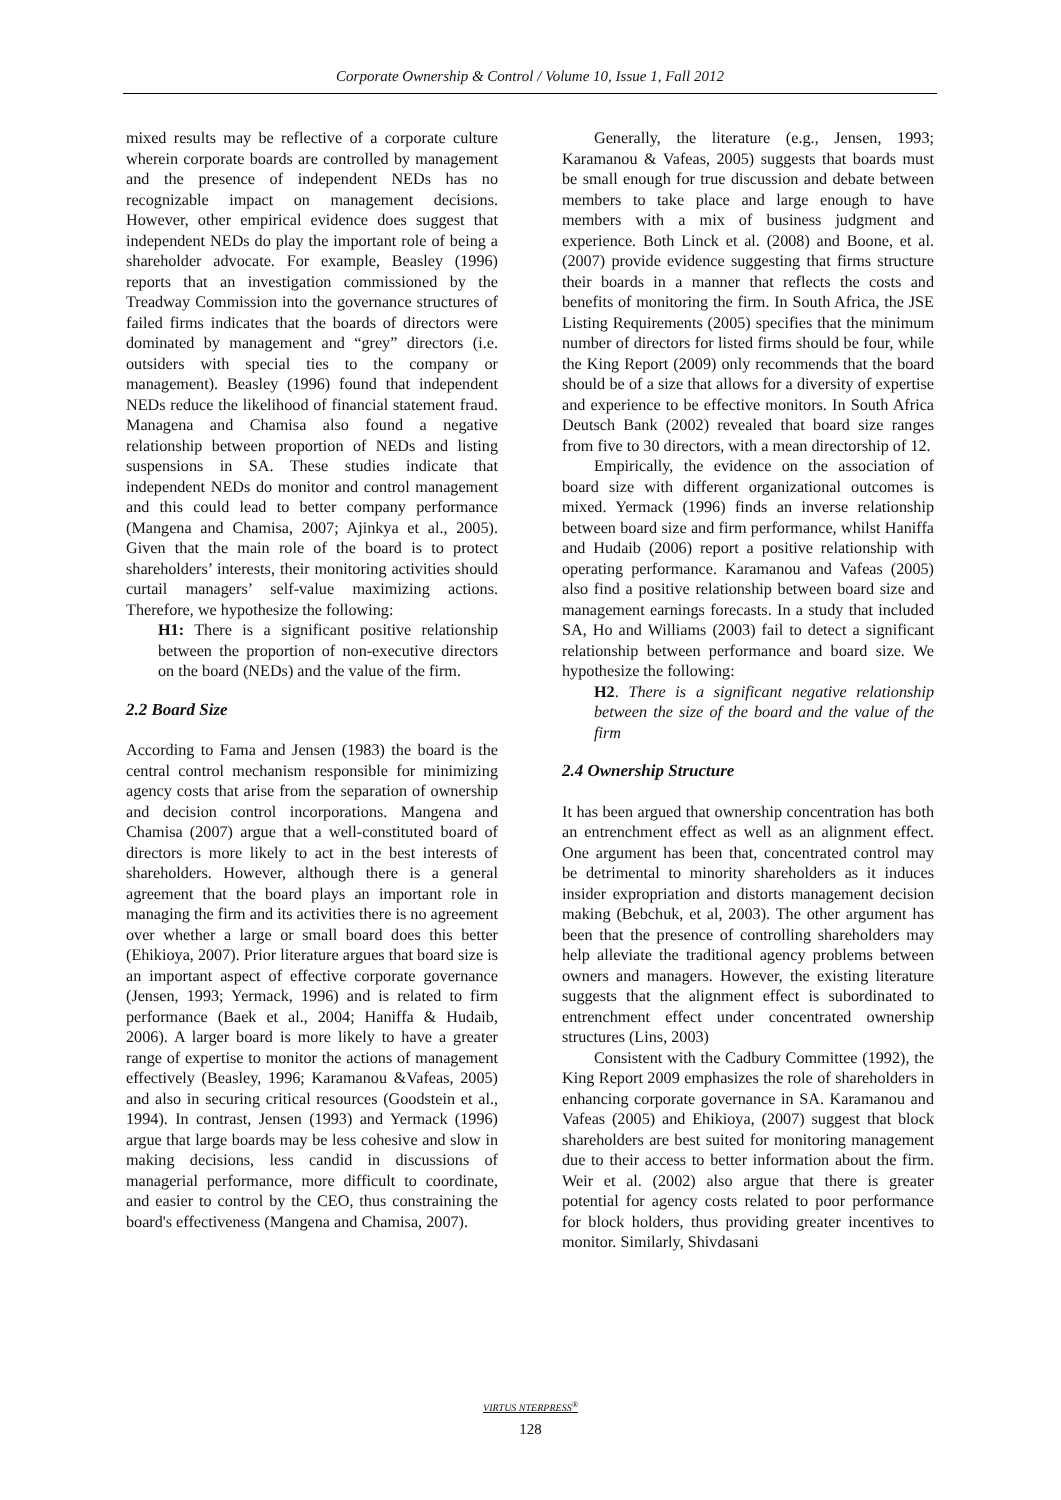Corporate Ownership & Control / Volume 10, Issue 1, Fall 2012
mixed results may be reflective of a corporate culture wherein corporate boards are controlled by management and the presence of independent NEDs has no recognizable impact on management decisions. However, other empirical evidence does suggest that independent NEDs do play the important role of being a shareholder advocate. For example, Beasley (1996) reports that an investigation commissioned by the Treadway Commission into the governance structures of failed firms indicates that the boards of directors were dominated by management and “grey” directors (i.e. outsiders with special ties to the company or management). Beasley (1996) found that independent NEDs reduce the likelihood of financial statement fraud. Managena and Chamisa also found a negative relationship between proportion of NEDs and listing suspensions in SA. These studies indicate that independent NEDs do monitor and control management and this could lead to better company performance (Mangena and Chamisa, 2007; Ajinkya et al., 2005). Given that the main role of the board is to protect shareholders’ interests, their monitoring activities should curtail managers’ self-value maximizing actions. Therefore, we hypothesize the following:
H1: There is a significant positive relationship between the proportion of non-executive directors on the board (NEDs) and the value of the firm.
2.2 Board Size
According to Fama and Jensen (1983) the board is the central control mechanism responsible for minimizing agency costs that arise from the separation of ownership and decision control incorporations. Mangena and Chamisa (2007) argue that a well-constituted board of directors is more likely to act in the best interests of shareholders. However, although there is a general agreement that the board plays an important role in managing the firm and its activities there is no agreement over whether a large or small board does this better (Ehikioya, 2007). Prior literature argues that board size is an important aspect of effective corporate governance (Jensen, 1993; Yermack, 1996) and is related to firm performance (Baek et al., 2004; Haniffa & Hudaib, 2006). A larger board is more likely to have a greater range of expertise to monitor the actions of management effectively (Beasley, 1996; Karamanou &Vafeas, 2005) and also in securing critical resources (Goodstein et al., 1994). In contrast, Jensen (1993) and Yermack (1996) argue that large boards may be less cohesive and slow in making decisions, less candid in discussions of managerial performance, more difficult to coordinate, and easier to control by the CEO, thus constraining the board's effectiveness (Mangena and Chamisa, 2007).
Generally, the literature (e.g., Jensen, 1993; Karamanou & Vafeas, 2005) suggests that boards must be small enough for true discussion and debate between members to take place and large enough to have members with a mix of business judgment and experience. Both Linck et al. (2008) and Boone, et al. (2007) provide evidence suggesting that firms structure their boards in a manner that reflects the costs and benefits of monitoring the firm. In South Africa, the JSE Listing Requirements (2005) specifies that the minimum number of directors for listed firms should be four, while the King Report (2009) only recommends that the board should be of a size that allows for a diversity of expertise and experience to be effective monitors. In South Africa Deutsch Bank (2002) revealed that board size ranges from five to 30 directors, with a mean directorship of 12.
Empirically, the evidence on the association of board size with different organizational outcomes is mixed. Yermack (1996) finds an inverse relationship between board size and firm performance, whilst Haniffa and Hudaib (2006) report a positive relationship with operating performance. Karamanou and Vafeas (2005) also find a positive relationship between board size and management earnings forecasts. In a study that included SA, Ho and Williams (2003) fail to detect a significant relationship between performance and board size. We hypothesize the following:
H2. There is a significant negative relationship between the size of the board and the value of the firm
2.4 Ownership Structure
It has been argued that ownership concentration has both an entrenchment effect as well as an alignment effect. One argument has been that, concentrated control may be detrimental to minority shareholders as it induces insider expropriation and distorts management decision making (Bebchuk, et al, 2003). The other argument has been that the presence of controlling shareholders may help alleviate the traditional agency problems between owners and managers. However, the existing literature suggests that the alignment effect is subordinated to entrenchment effect under concentrated ownership structures (Lins, 2003)
Consistent with the Cadbury Committee (1992), the King Report 2009 emphasizes the role of shareholders in enhancing corporate governance in SA. Karamanou and Vafeas (2005) and Ehikioya, (2007) suggest that block shareholders are best suited for monitoring management due to their access to better information about the firm. Weir et al. (2002) also argue that there is greater potential for agency costs related to poor performance for block holders, thus providing greater incentives to monitor. Similarly, Shivdasani
VIRTUS NTERPRESS<sup>®</sup>
128